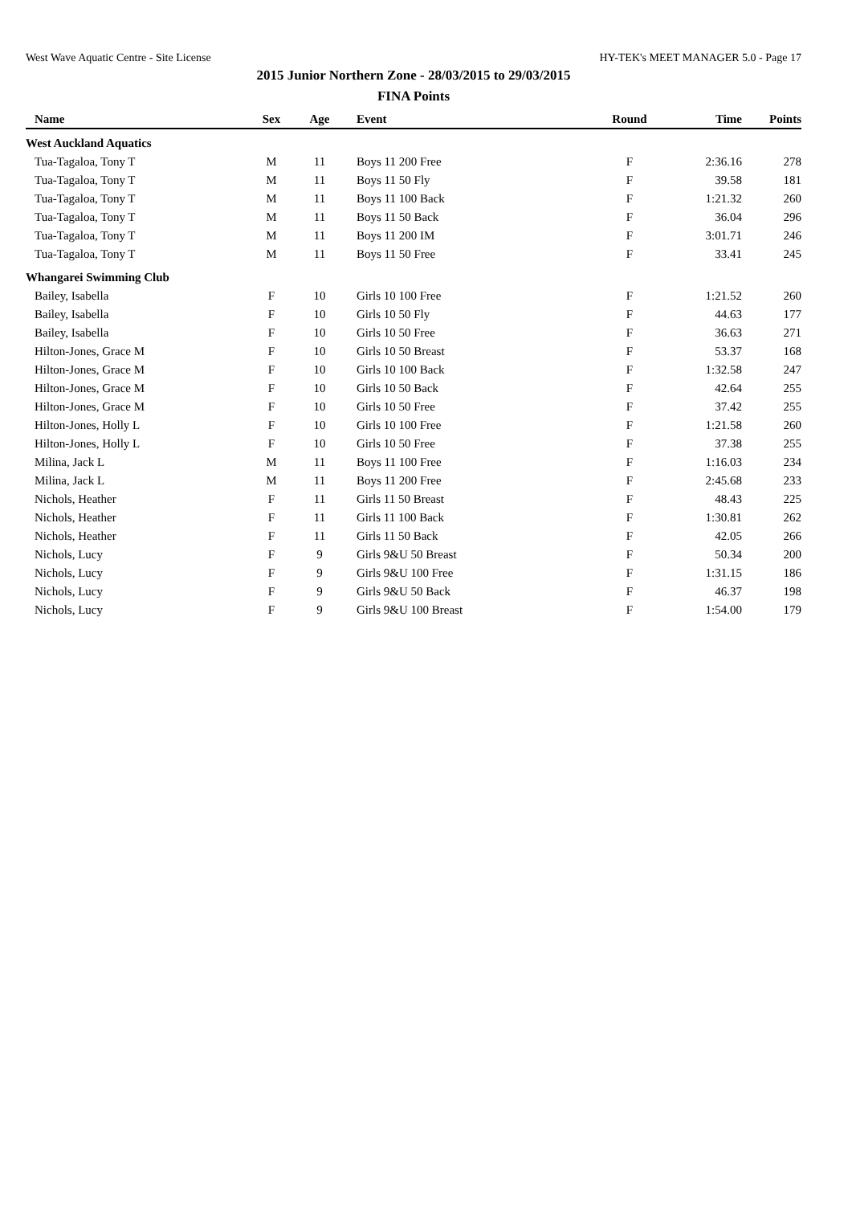West Wave Aquatic Centre - Site License HY-TEK's MEET MANAGER 5.0 - Page 17
2015 Junior Northern Zone - 28/03/2015 to 29/03/2015
FINA Points
| Name | Sex | Age | Event | Round | Time | Points |
| --- | --- | --- | --- | --- | --- | --- |
| West Auckland Aquatics | | | | | | |
| Tua-Tagaloa, Tony T | M | 11 | Boys 11 200 Free | F | 2:36.16 | 278 |
| Tua-Tagaloa, Tony T | M | 11 | Boys 11 50 Fly | F | 39.58 | 181 |
| Tua-Tagaloa, Tony T | M | 11 | Boys 11 100 Back | F | 1:21.32 | 260 |
| Tua-Tagaloa, Tony T | M | 11 | Boys 11 50 Back | F | 36.04 | 296 |
| Tua-Tagaloa, Tony T | M | 11 | Boys 11 200 IM | F | 3:01.71 | 246 |
| Tua-Tagaloa, Tony T | M | 11 | Boys 11 50 Free | F | 33.41 | 245 |
| Whangarei Swimming Club | | | | | | |
| Bailey, Isabella | F | 10 | Girls 10 100 Free | F | 1:21.52 | 260 |
| Bailey, Isabella | F | 10 | Girls 10 50 Fly | F | 44.63 | 177 |
| Bailey, Isabella | F | 10 | Girls 10 50 Free | F | 36.63 | 271 |
| Hilton-Jones, Grace M | F | 10 | Girls 10 50 Breast | F | 53.37 | 168 |
| Hilton-Jones, Grace M | F | 10 | Girls 10 100 Back | F | 1:32.58 | 247 |
| Hilton-Jones, Grace M | F | 10 | Girls 10 50 Back | F | 42.64 | 255 |
| Hilton-Jones, Grace M | F | 10 | Girls 10 50 Free | F | 37.42 | 255 |
| Hilton-Jones, Holly L | F | 10 | Girls 10 100 Free | F | 1:21.58 | 260 |
| Hilton-Jones, Holly L | F | 10 | Girls 10 50 Free | F | 37.38 | 255 |
| Milina, Jack L | M | 11 | Boys 11 100 Free | F | 1:16.03 | 234 |
| Milina, Jack L | M | 11 | Boys 11 200 Free | F | 2:45.68 | 233 |
| Nichols, Heather | F | 11 | Girls 11 50 Breast | F | 48.43 | 225 |
| Nichols, Heather | F | 11 | Girls 11 100 Back | F | 1:30.81 | 262 |
| Nichols, Heather | F | 11 | Girls 11 50 Back | F | 42.05 | 266 |
| Nichols, Lucy | F | 9 | Girls 9&U 50 Breast | F | 50.34 | 200 |
| Nichols, Lucy | F | 9 | Girls 9&U 100 Free | F | 1:31.15 | 186 |
| Nichols, Lucy | F | 9 | Girls 9&U 50 Back | F | 46.37 | 198 |
| Nichols, Lucy | F | 9 | Girls 9&U 100 Breast | F | 1:54.00 | 179 |